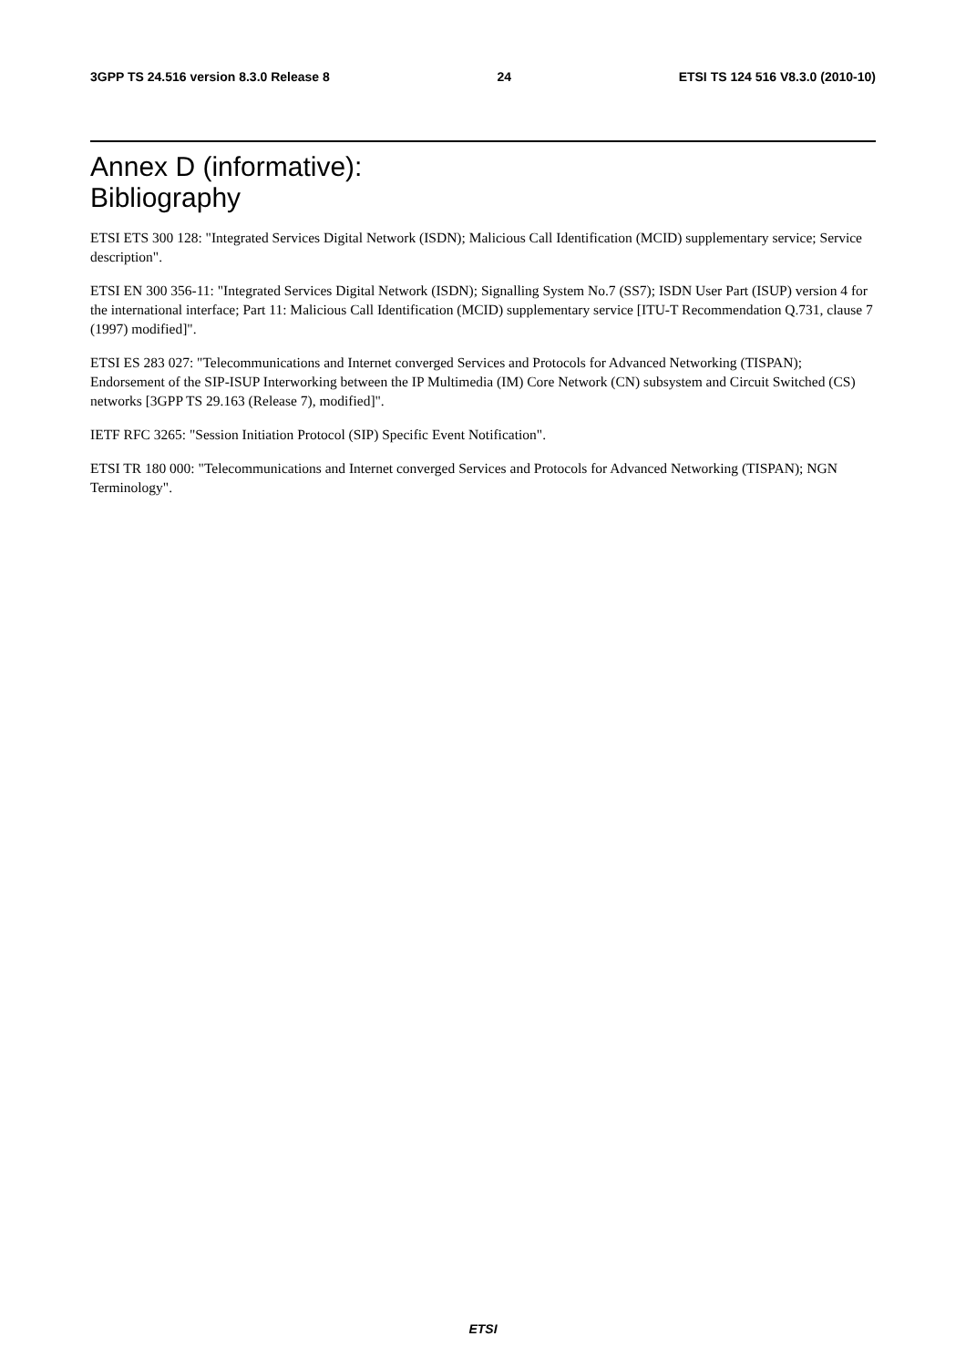3GPP TS 24.516 version 8.3.0 Release 8 24 ETSI TS 124 516 V8.3.0 (2010-10)
Annex D (informative):
Bibliography
ETSI ETS 300 128: "Integrated Services Digital Network (ISDN); Malicious Call Identification (MCID) supplementary service; Service description".
ETSI EN 300 356-11: "Integrated Services Digital Network (ISDN); Signalling System No.7 (SS7); ISDN User Part (ISUP) version 4 for the international interface; Part 11: Malicious Call Identification (MCID) supplementary service [ITU-T Recommendation Q.731, clause 7 (1997) modified]".
ETSI ES 283 027: "Telecommunications and Internet converged Services and Protocols for Advanced Networking (TISPAN); Endorsement of the SIP-ISUP Interworking between the IP Multimedia (IM) Core Network (CN) subsystem and Circuit Switched (CS) networks [3GPP TS 29.163 (Release 7), modified]".
IETF RFC 3265: "Session Initiation Protocol (SIP) Specific Event Notification".
ETSI TR 180 000: "Telecommunications and Internet converged Services and Protocols for Advanced Networking (TISPAN); NGN Terminology".
ETSI